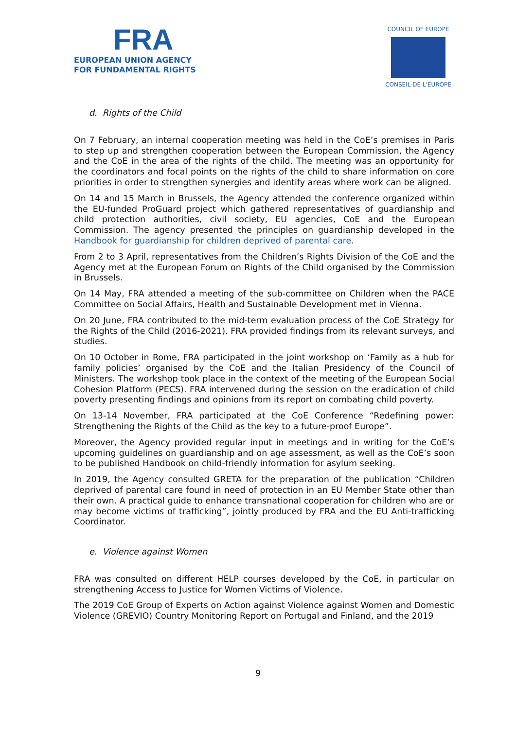FRA
EUROPEAN UNION AGENCY
FOR FUNDAMENTAL RIGHTS
COUNCIL OF EUROPE
CONSEIL DE L'EUROPE
d. Rights of the Child
On 7 February, an internal cooperation meeting was held in the CoE’s premises in Paris to step up and strengthen cooperation between the European Commission, the Agency and the CoE in the area of the rights of the child. The meeting was an opportunity for the coordinators and focal points on the rights of the child to share information on core priorities in order to strengthen synergies and identify areas where work can be aligned.
On 14 and 15 March in Brussels, the Agency attended the conference organized within the EU-funded ProGuard project which gathered representatives of guardianship and child protection authorities, civil society, EU agencies, CoE and the European Commission. The agency presented the principles on guardianship developed in the Handbook for guardianship for children deprived of parental care.
From 2 to 3 April, representatives from the Children’s Rights Division of the CoE and the Agency met at the European Forum on Rights of the Child organised by the Commission in Brussels.
On 14 May, FRA attended a meeting of the sub-committee on Children when the PACE Committee on Social Affairs, Health and Sustainable Development met in Vienna.
On 20 June, FRA contributed to the mid-term evaluation process of the CoE Strategy for the Rights of the Child (2016-2021). FRA provided findings from its relevant surveys, and studies.
On 10 October in Rome, FRA participated in the joint workshop on ‘Family as a hub for family policies’ organised by the CoE and the Italian Presidency of the Council of Ministers. The workshop took place in the context of the meeting of the European Social Cohesion Platform (PECS). FRA intervened during the session on the eradication of child poverty presenting findings and opinions from its report on combating child poverty.
On 13-14 November, FRA participated at the CoE Conference “Redefining power: Strengthening the Rights of the Child as the key to a future-proof Europe”.
Moreover, the Agency provided regular input in meetings and in writing for the CoE’s upcoming guidelines on guardianship and on age assessment, as well as the CoE’s soon to be published Handbook on child-friendly information for asylum seeking.
In 2019, the Agency consulted GRETA for the preparation of the publication “Children deprived of parental care found in need of protection in an EU Member State other than their own. A practical guide to enhance transnational cooperation for children who are or may become victims of trafficking”, jointly produced by FRA and the EU Anti-trafficking Coordinator.
e. Violence against Women
FRA was consulted on different HELP courses developed by the CoE, in particular on strengthening Access to Justice for Women Victims of Violence.
The 2019 CoE Group of Experts on Action against Violence against Women and Domestic Violence (GREVIO) Country Monitoring Report on Portugal and Finland, and the 2019
9